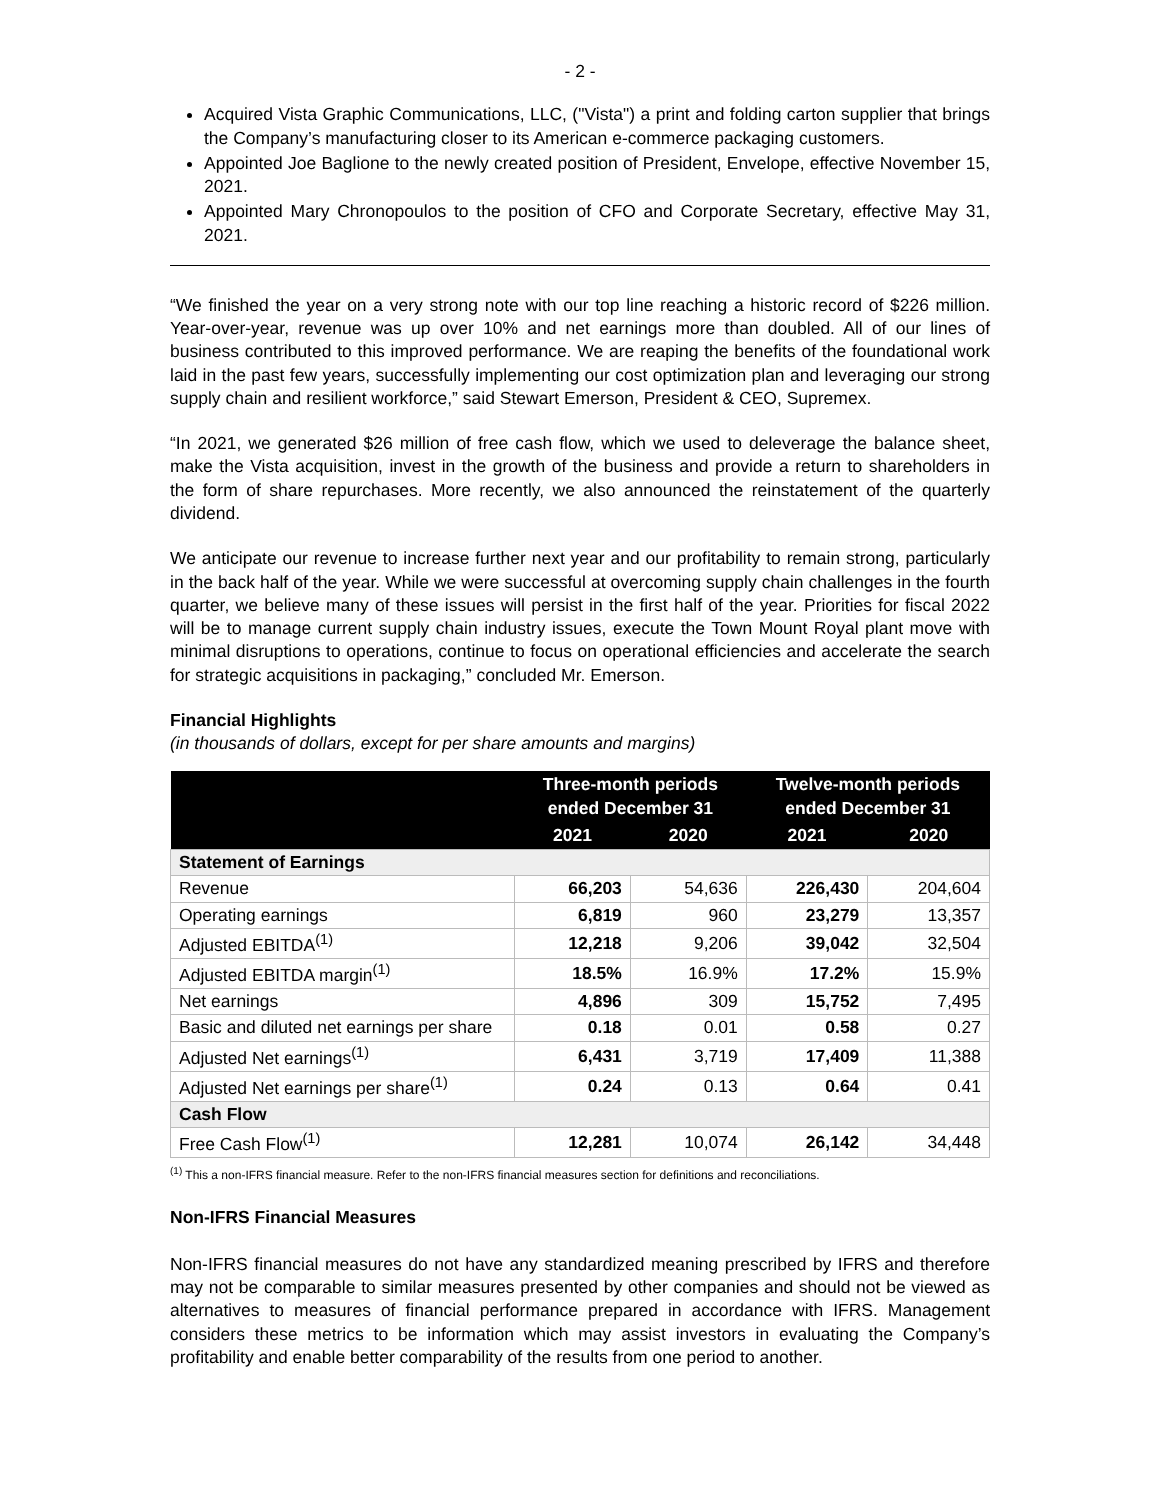- 2 -
Acquired Vista Graphic Communications, LLC, ("Vista") a print and folding carton supplier that brings the Company’s manufacturing closer to its American e-commerce packaging customers.
Appointed Joe Baglione to the newly created position of President, Envelope, effective November 15, 2021.
Appointed Mary Chronopoulos to the position of CFO and Corporate Secretary, effective May 31, 2021.
“We finished the year on a very strong note with our top line reaching a historic record of $226 million. Year-over-year, revenue was up over 10% and net earnings more than doubled. All of our lines of business contributed to this improved performance. We are reaping the benefits of the foundational work laid in the past few years, successfully implementing our cost optimization plan and leveraging our strong supply chain and resilient workforce,” said Stewart Emerson, President & CEO, Supremex.
“In 2021, we generated $26 million of free cash flow, which we used to deleverage the balance sheet, make the Vista acquisition, invest in the growth of the business and provide a return to shareholders in the form of share repurchases. More recently, we also announced the reinstatement of the quarterly dividend.
We anticipate our revenue to increase further next year and our profitability to remain strong, particularly in the back half of the year. While we were successful at overcoming supply chain challenges in the fourth quarter, we believe many of these issues will persist in the first half of the year. Priorities for fiscal 2022 will be to manage current supply chain industry issues, execute the Town Mount Royal plant move with minimal disruptions to operations, continue to focus on operational efficiencies and accelerate the search for strategic acquisitions in packaging,” concluded Mr. Emerson.
Financial Highlights
(in thousands of dollars, except for per share amounts and margins)
| | Three-month periods ended December 31 | | Twelve-month periods ended December 31 | |
| --- | --- | --- | --- | --- |
| | 2021 | 2020 | 2021 | 2020 |
| Statement of Earnings | | | | |
| Revenue | 66,203 | 54,636 | 226,430 | 204,604 |
| Operating earnings | 6,819 | 960 | 23,279 | 13,357 |
| Adjusted EBITDA<sup>(1)</sup> | 12,218 | 9,206 | 39,042 | 32,504 |
| Adjusted EBITDA margin<sup>(1)</sup> | 18.5% | 16.9% | 17.2% | 15.9% |
| Net earnings | 4,896 | 309 | 15,752 | 7,495 |
| Basic and diluted net earnings per share | 0.18 | 0.01 | 0.58 | 0.27 |
| Adjusted Net earnings<sup>(1)</sup> | 6,431 | 3,719 | 17,409 | 11,388 |
| Adjusted Net earnings per share<sup>(1)</sup> | 0.24 | 0.13 | 0.64 | 0.41 |
| Cash Flow | | | | |
| Free Cash Flow<sup>(1)</sup> | 12,281 | 10,074 | 26,142 | 34,448 |
<sup>(1)</sup> This a non-IFRS financial measure. Refer to the non-IFRS financial measures section for definitions and reconciliations.
Non-IFRS Financial Measures
Non-IFRS financial measures do not have any standardized meaning prescribed by IFRS and therefore may not be comparable to similar measures presented by other companies and should not be viewed as alternatives to measures of financial performance prepared in accordance with IFRS. Management considers these metrics to be information which may assist investors in evaluating the Company’s profitability and enable better comparability of the results from one period to another.